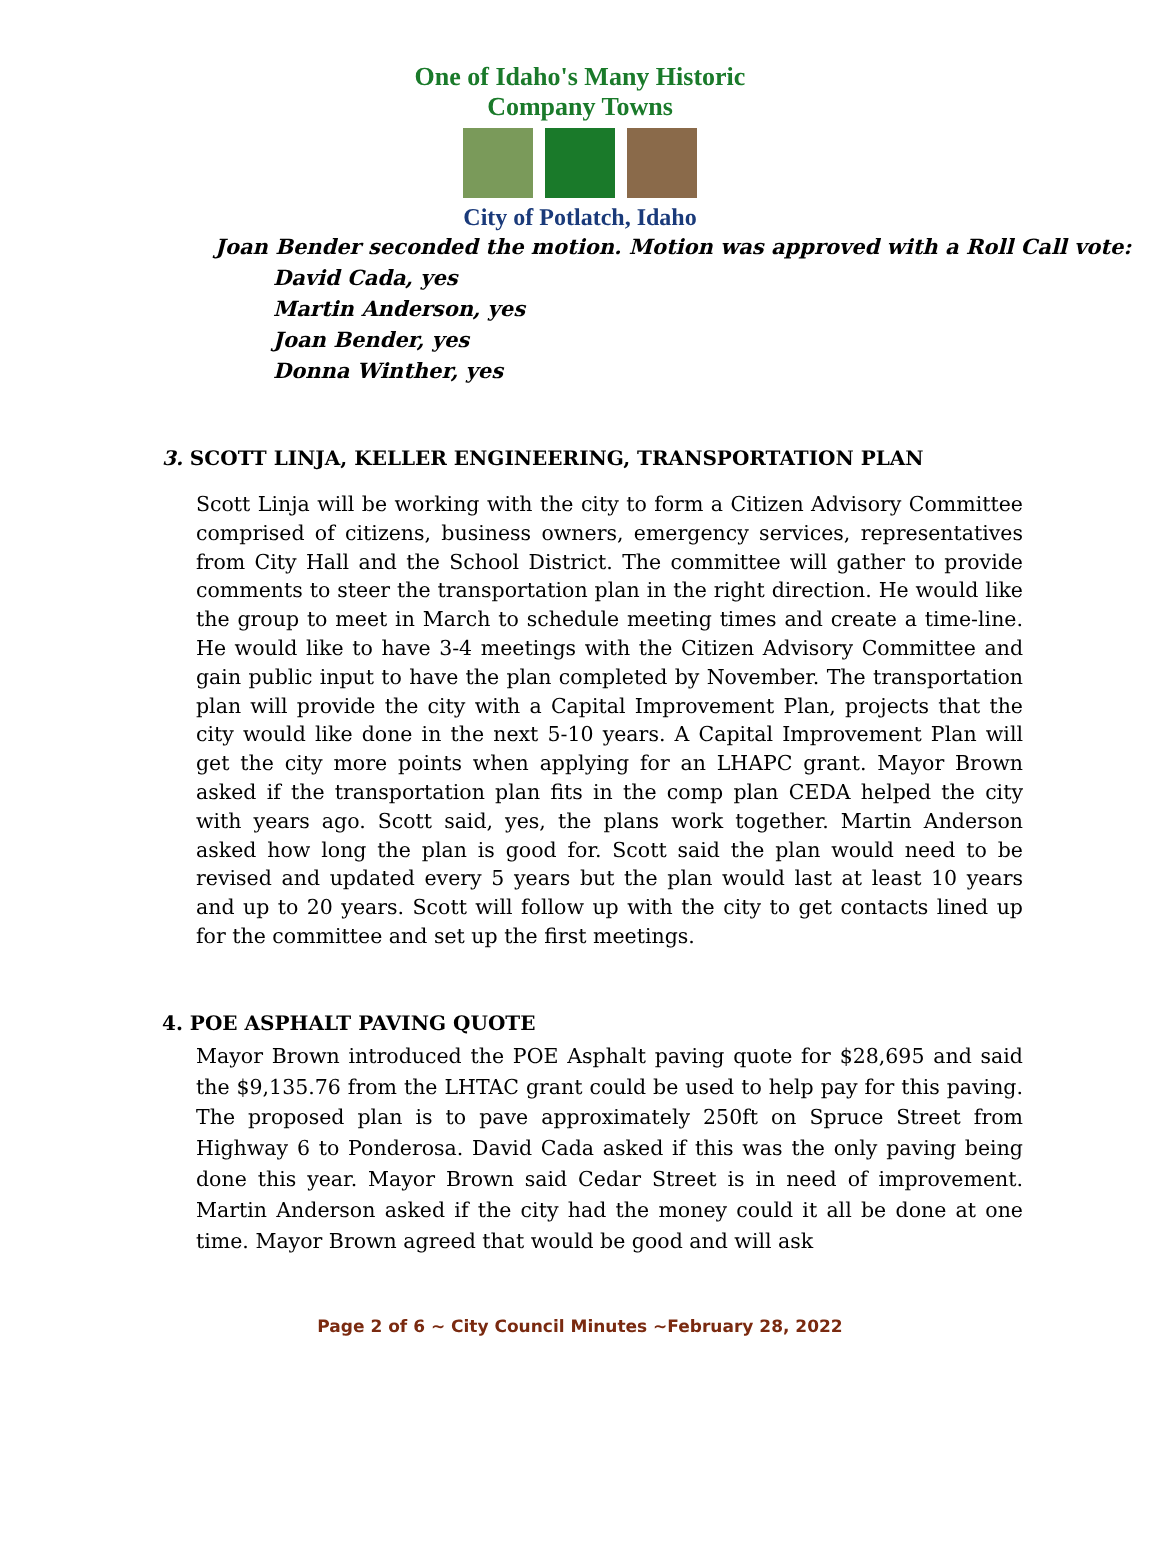One of Idaho's Many Historic Company Towns
City of Potlatch, Idaho
Joan Bender seconded the motion. Motion was approved with a Roll Call vote:
David Cada, yes
Martin Anderson, yes
Joan Bender, yes
Donna Winther, yes
3. SCOTT LINJA, KELLER ENGINEERING, TRANSPORTATION PLAN
Scott Linja will be working with the city to form a Citizen Advisory Committee comprised of citizens, business owners, emergency services, representatives from City Hall and the School District. The committee will gather to provide comments to steer the transportation plan in the right direction. He would like the group to meet in March to schedule meeting times and create a time-line. He would like to have 3-4 meetings with the Citizen Advisory Committee and gain public input to have the plan completed by November. The transportation plan will provide the city with a Capital Improvement Plan, projects that the city would like done in the next 5-10 years. A Capital Improvement Plan will get the city more points when applying for an LHAPC grant. Mayor Brown asked if the transportation plan fits in the comp plan CEDA helped the city with years ago. Scott said, yes, the plans work together. Martin Anderson asked how long the plan is good for. Scott said the plan would need to be revised and updated every 5 years but the plan would last at least 10 years and up to 20 years. Scott will follow up with the city to get contacts lined up for the committee and set up the first meetings.
4. POE ASPHALT PAVING QUOTE
Mayor Brown introduced the POE Asphalt paving quote for $28,695 and said the $9,135.76 from the LHTAC grant could be used to help pay for this paving. The proposed plan is to pave approximately 250ft on Spruce Street from Highway 6 to Ponderosa. David Cada asked if this was the only paving being done this year. Mayor Brown said Cedar Street is in need of improvement. Martin Anderson asked if the city had the money could it all be done at one time. Mayor Brown agreed that would be good and will ask
Page 2 of 6 ~ City Council Minutes ~February 28, 2022